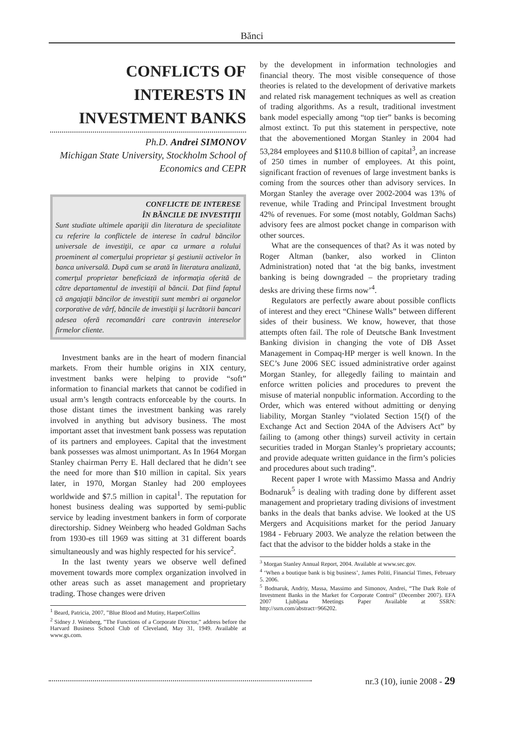Bănci
CONFLICTS OF INTERESTS IN INVESTMENT BANKS
Ph.D. Andrei SIMONOV
Michigan State University, Stockholm School of Economics and CEPR
CONFLICTE DE INTERESE
ÎN BĂNCILE DE INVESTIŢII
Sunt studiate ultimele apariţii din literatura de specialitate cu referire la conflictele de interese în cadrul băncilor universale de investiţii, ce apar ca urmare a rolului proeminent al comerţului proprietar şi gestiunii activelor în banca universală. După cum se arată în literatura analizată, comerţul proprietar beneficiază de informaţia oferită de către departamentul de investiţii al băncii. Dat fiind faptul că angajaţii băncilor de investiţii sunt membri ai organelor corporative de vârf, băncile de investiţii şi lucrătorii bancari adesea oferă recomandări care contravin intereselor firmelor cliente.
Investment banks are in the heart of modern financial markets. From their humble origins in XIX century, investment banks were helping to provide “soft” information to financial markets that cannot be codified in usual arm’s length contracts enforceable by the courts. In those distant times the investment banking was rarely involved in anything but advisory business. The most important asset that investment bank possess was reputation of its partners and employees. Capital that the investment bank possesses was almost unimportant. As In 1964 Morgan Stanley chairman Perry E. Hall declared that he didn’t see the need for more than $10 million in capital. Six years later, in 1970, Morgan Stanley had 200 employees worldwide and $7.5 million in capital<sup>1</sup>. The reputation for honest business dealing was supported by semi-public service by leading investment bankers in form of corporate directorship. Sidney Weinberg who headed Goldman Sachs from 1930-es till 1969 was sitting at 31 different boards simultaneously and was highly respected for his service<sup>2</sup>.
In the last twenty years we observe well defined movement towards more complex organization involved in other areas such as asset management and proprietary trading. Those changes were driven
<sup>1</sup> Beard, Patricia, 2007, ”Blue Blood and Mutiny, HarperCollins
<sup>2</sup> Sidney J. Weinberg, ”The Functions of a Corporate Director,” address before the Harvard Business School Club of Cleveland, May 31, 1949. Available at www.gs.com.
by the development in information technologies and financial theory. The most visible consequence of those theories is related to the development of derivative markets and related risk management techniques as well as creation of trading algorithms. As a result, traditional investment bank model especially among “top tier” banks is becoming almost extinct. To put this statement in perspective, note that the abovementioned Morgan Stanley in 2004 had 53,284 employees and $110.8 billion of capital<sup>3</sup>, an increase of 250 times in number of employees. At this point, significant fraction of revenues of large investment banks is coming from the sources other than advisory services. In Morgan Stanley the average over 2002-2004 was 13% of revenue, while Trading and Principal Investment brought 42% of revenues. For some (most notably, Goldman Sachs) advisory fees are almost pocket change in comparison with other sources.
What are the consequences of that? As it was noted by Roger Altman (banker, also worked in Clinton Administration) noted that ‘at the big banks, investment banking is being downgraded – the proprietary trading desks are driving these firms now’<sup>4</sup>.
Regulators are perfectly aware about possible conflicts of interest and they erect “Chinese Walls” between different sides of their business. We know, however, that those attempts often fail. The role of Deutsche Bank Investment Banking division in changing the vote of DB Asset Management in Compaq-HP merger is well known. In the SEC’s June 2006 SEC issued administrative order against Morgan Stanley, for allegedly failing to maintain and enforce written policies and procedures to prevent the misuse of material nonpublic information. According to the Order, which was entered without admitting or denying liability, Morgan Stanley “violated Section 15(f) of the Exchange Act and Section 204A of the Advisers Act” by failing to (among other things) surveil activity in certain securities traded in Morgan Stanley’s proprietary accounts; and provide adequate written guidance in the firm’s policies and procedures about such trading”.
Recent paper I wrote with Massimo Massa and Andriy Bodnaruk<sup>5</sup> is dealing with trading done by different asset management and proprietary trading divisions of investment banks in the deals that banks advise. We looked at the US Mergers and Acquisitions market for the period January 1984 - February 2003. We analyze the relation between the fact that the advisor to the bidder holds a stake in the
<sup>3</sup> Morgan Stanley Annual Report, 2004. Available at www.sec.gov.
<sup>4</sup> ‘When a boutique bank is big business’, James Politi, Financial Times, February 5. 2006.
<sup>5</sup> Bodnaruk, Andriy, Massa, Massimo and Simonov, Andrei, “The Dark Role of Investment Banks in the Market for Corporate Control” (December 2007). EFA 2007 Ljubljana Meetings Paper Available at SSRN: http://ssrn.com/abstract=966202.
nr.3 (10), iunie 2008 - 29